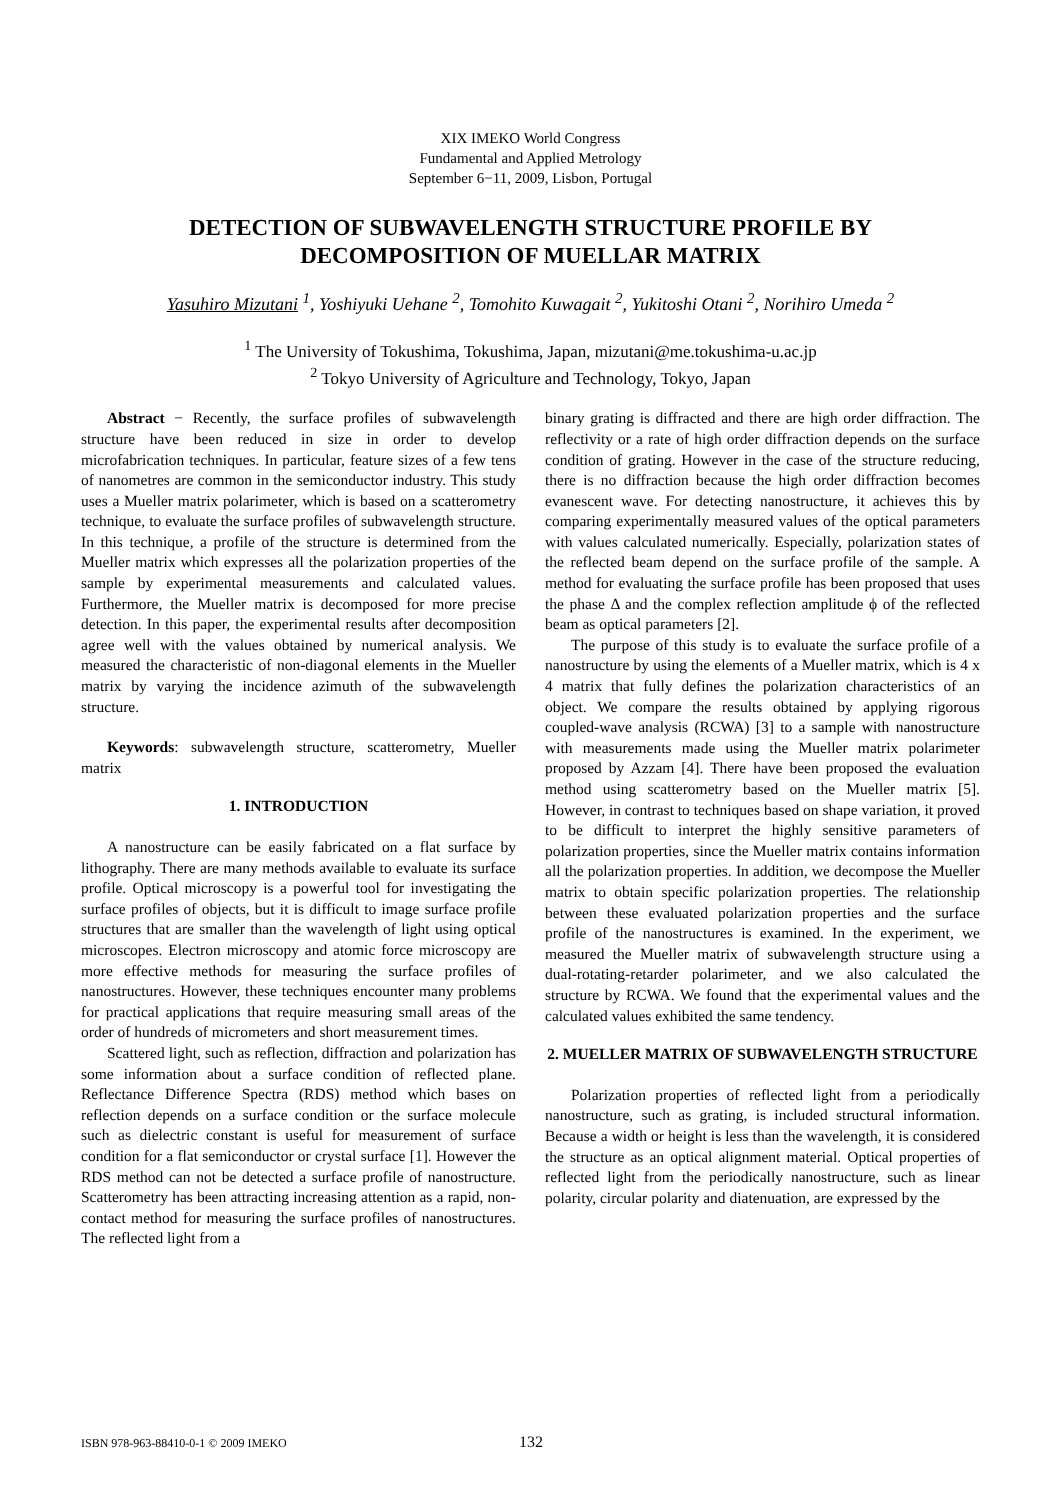XIX IMEKO World Congress
Fundamental and Applied Metrology
September 6−11, 2009, Lisbon, Portugal
DETECTION OF SUBWAVELENGTH STRUCTURE PROFILE BY
DECOMPOSITION OF MUELLAR MATRIX
Yasuhiro Mizutani <sup>1</sup>, Yoshiyuki Uehane <sup>2</sup>, Tomohito Kuwagait <sup>2</sup>, Yukitoshi Otani <sup>2</sup>, Norihiro Umeda <sup>2</sup>
<sup>1</sup> The University of Tokushima, Tokushima, Japan, mizutani@me.tokushima-u.ac.jp
<sup>2</sup> Tokyo University of Agriculture and Technology, Tokyo, Japan
Abstract − Recently, the surface profiles of subwavelength structure have been reduced in size in order to develop microfabrication techniques. In particular, feature sizes of a few tens of nanometres are common in the semiconductor industry. This study uses a Mueller matrix polarimeter, which is based on a scatterometry technique, to evaluate the surface profiles of subwavelength structure. In this technique, a profile of the structure is determined from the Mueller matrix which expresses all the polarization properties of the sample by experimental measurements and calculated values. Furthermore, the Mueller matrix is decomposed for more precise detection. In this paper, the experimental results after decomposition agree well with the values obtained by numerical analysis. We measured the characteristic of non-diagonal elements in the Mueller matrix by varying the incidence azimuth of the subwavelength structure.
Keywords: subwavelength structure, scatterometry, Mueller matrix
1. INTRODUCTION
A nanostructure can be easily fabricated on a flat surface by lithography. There are many methods available to evaluate its surface profile. Optical microscopy is a powerful tool for investigating the surface profiles of objects, but it is difficult to image surface profile structures that are smaller than the wavelength of light using optical microscopes. Electron microscopy and atomic force microscopy are more effective methods for measuring the surface profiles of nanostructures. However, these techniques encounter many problems for practical applications that require measuring small areas of the order of hundreds of micrometers and short measurement times.
Scattered light, such as reflection, diffraction and polarization has some information about a surface condition of reflected plane. Reflectance Difference Spectra (RDS) method which bases on reflection depends on a surface condition or the surface molecule such as dielectric constant is useful for measurement of surface condition for a flat semiconductor or crystal surface [1]. However the RDS method can not be detected a surface profile of nanostructure. Scatterometry has been attracting increasing attention as a rapid, non-contact method for measuring the surface profiles of nanostructures. The reflected light from a
binary grating is diffracted and there are high order diffraction. The reflectivity or a rate of high order diffraction depends on the surface condition of grating. However in the case of the structure reducing, there is no diffraction because the high order diffraction becomes evanescent wave. For detecting nanostructure, it achieves this by comparing experimentally measured values of the optical parameters with values calculated numerically. Especially, polarization states of the reflected beam depend on the surface profile of the sample. A method for evaluating the surface profile has been proposed that uses the phase Δ and the complex reflection amplitude ϕ of the reflected beam as optical parameters [2].
The purpose of this study is to evaluate the surface profile of a nanostructure by using the elements of a Mueller matrix, which is 4 x 4 matrix that fully defines the polarization characteristics of an object. We compare the results obtained by applying rigorous coupled-wave analysis (RCWA) [3] to a sample with nanostructure with measurements made using the Mueller matrix polarimeter proposed by Azzam [4]. There have been proposed the evaluation method using scatterometry based on the Mueller matrix [5]. However, in contrast to techniques based on shape variation, it proved to be difficult to interpret the highly sensitive parameters of polarization properties, since the Mueller matrix contains information all the polarization properties. In addition, we decompose the Mueller matrix to obtain specific polarization properties. The relationship between these evaluated polarization properties and the surface profile of the nanostructures is examined. In the experiment, we measured the Mueller matrix of subwavelength structure using a dual-rotating-retarder polarimeter, and we also calculated the structure by RCWA. We found that the experimental values and the calculated values exhibited the same tendency.
2. MUELLER MATRIX OF SUBWAVELENGTH STRUCTURE
Polarization properties of reflected light from a periodically nanostructure, such as grating, is included structural information. Because a width or height is less than the wavelength, it is considered the structure as an optical alignment material. Optical properties of reflected light from the periodically nanostructure, such as linear polarity, circular polarity and diatenuation, are expressed by the
ISBN 978-963-88410-0-1 © 2009 IMEKO 132